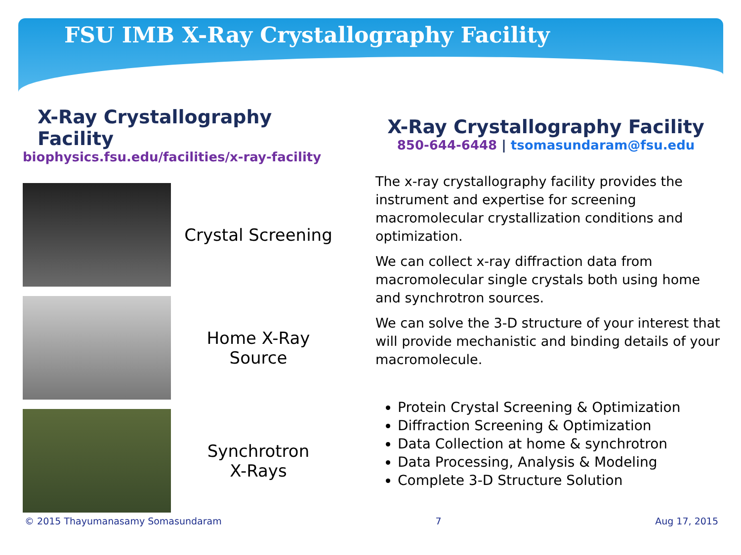FSU IMB X-Ray Crystallography Facility
X-Ray Crystallography Facility
biophysics.fsu.edu/facilities/x-ray-facility
Crystal Screening
Home X-Ray
Source
Synchrotron
X-Rays
X-Ray Crystallography Facility
850-644-6448 | tsomasundaram@fsu.edu
The x-ray crystallography facility provides the instrument and expertise for screening macromolecular crystallization conditions and optimization.
We can collect x-ray diffraction data from macromolecular single crystals both using home and synchrotron sources.
We can solve the 3-D structure of your interest that will provide mechanistic and binding details of your macromolecule.
Protein Crystal Screening & Optimization
Diffraction Screening & Optimization
Data Collection at home & synchrotron
Data Processing, Analysis & Modeling
Complete 3-D Structure Solution
© 2015 Thayumanasamy Somasundaram 7 Aug 17, 2015